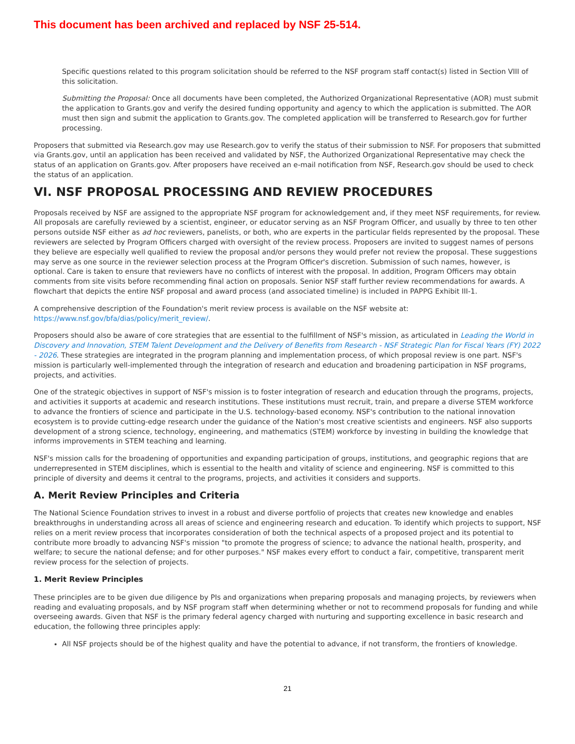This document has been archived and replaced by NSF 25-514.
Specific questions related to this program solicitation should be referred to the NSF program staff contact(s) listed in Section VIII of this solicitation.
Submitting the Proposal: Once all documents have been completed, the Authorized Organizational Representative (AOR) must submit the application to Grants.gov and verify the desired funding opportunity and agency to which the application is submitted. The AOR must then sign and submit the application to Grants.gov. The completed application will be transferred to Research.gov for further processing.
Proposers that submitted via Research.gov may use Research.gov to verify the status of their submission to NSF. For proposers that submitted via Grants.gov, until an application has been received and validated by NSF, the Authorized Organizational Representative may check the status of an application on Grants.gov. After proposers have received an e-mail notification from NSF, Research.gov should be used to check the status of an application.
VI. NSF PROPOSAL PROCESSING AND REVIEW PROCEDURES
Proposals received by NSF are assigned to the appropriate NSF program for acknowledgement and, if they meet NSF requirements, for review. All proposals are carefully reviewed by a scientist, engineer, or educator serving as an NSF Program Officer, and usually by three to ten other persons outside NSF either as ad hoc reviewers, panelists, or both, who are experts in the particular fields represented by the proposal. These reviewers are selected by Program Officers charged with oversight of the review process. Proposers are invited to suggest names of persons they believe are especially well qualified to review the proposal and/or persons they would prefer not review the proposal. These suggestions may serve as one source in the reviewer selection process at the Program Officer's discretion. Submission of such names, however, is optional. Care is taken to ensure that reviewers have no conflicts of interest with the proposal. In addition, Program Officers may obtain comments from site visits before recommending final action on proposals. Senior NSF staff further review recommendations for awards. A flowchart that depicts the entire NSF proposal and award process (and associated timeline) is included in PAPPG Exhibit III-1.
A comprehensive description of the Foundation's merit review process is available on the NSF website at: https://www.nsf.gov/bfa/dias/policy/merit_review/.
Proposers should also be aware of core strategies that are essential to the fulfillment of NSF's mission, as articulated in Leading the World in Discovery and Innovation, STEM Talent Development and the Delivery of Benefits from Research - NSF Strategic Plan for Fiscal Years (FY) 2022 - 2026. These strategies are integrated in the program planning and implementation process, of which proposal review is one part. NSF's mission is particularly well-implemented through the integration of research and education and broadening participation in NSF programs, projects, and activities.
One of the strategic objectives in support of NSF's mission is to foster integration of research and education through the programs, projects, and activities it supports at academic and research institutions. These institutions must recruit, train, and prepare a diverse STEM workforce to advance the frontiers of science and participate in the U.S. technology-based economy. NSF's contribution to the national innovation ecosystem is to provide cutting-edge research under the guidance of the Nation's most creative scientists and engineers. NSF also supports development of a strong science, technology, engineering, and mathematics (STEM) workforce by investing in building the knowledge that informs improvements in STEM teaching and learning.
NSF's mission calls for the broadening of opportunities and expanding participation of groups, institutions, and geographic regions that are underrepresented in STEM disciplines, which is essential to the health and vitality of science and engineering. NSF is committed to this principle of diversity and deems it central to the programs, projects, and activities it considers and supports.
A. Merit Review Principles and Criteria
The National Science Foundation strives to invest in a robust and diverse portfolio of projects that creates new knowledge and enables breakthroughs in understanding across all areas of science and engineering research and education. To identify which projects to support, NSF relies on a merit review process that incorporates consideration of both the technical aspects of a proposed project and its potential to contribute more broadly to advancing NSF's mission "to promote the progress of science; to advance the national health, prosperity, and welfare; to secure the national defense; and for other purposes." NSF makes every effort to conduct a fair, competitive, transparent merit review process for the selection of projects.
1. Merit Review Principles
These principles are to be given due diligence by PIs and organizations when preparing proposals and managing projects, by reviewers when reading and evaluating proposals, and by NSF program staff when determining whether or not to recommend proposals for funding and while overseeing awards. Given that NSF is the primary federal agency charged with nurturing and supporting excellence in basic research and education, the following three principles apply:
All NSF projects should be of the highest quality and have the potential to advance, if not transform, the frontiers of knowledge.
21